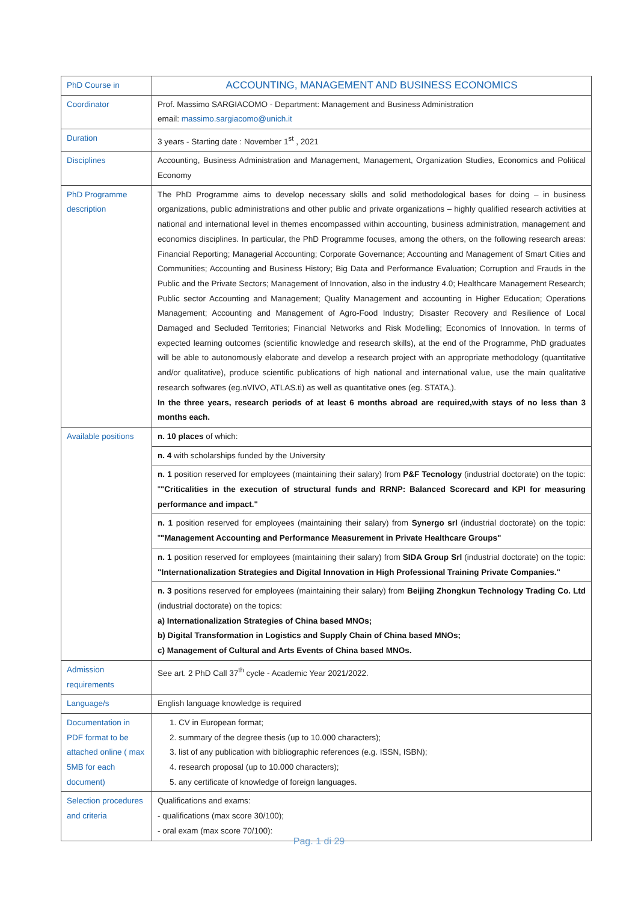| PhD Course in | ACCOUNTING, MANAGEMENT AND BUSINESS ECONOMICS |
| Coordinator | Prof. Massimo SARGIACOMO - Department: Management and Business Administration email: massimo.sargiacomo@unich.it |
| Duration | 3 years - Starting date : November 1<sup>st</sup> , 2021 |
| Disciplines | Accounting, Business Administration and Management, Management, Organization Studies, Economics and Political Economy |
| PhD Programme description | The PhD Programme aims to develop necessary skills and solid methodological bases for doing – in business organizations, public administrations and other public and private organizations – highly qualified research activities at national and international level in themes encompassed within accounting, business administration, management and economics disciplines. In particular, the PhD Programme focuses, among the others, on the following research areas: Financial Reporting; Managerial Accounting; Corporate Governance; Accounting and Management of Smart Cities and Communities; Accounting and Business History; Big Data and Performance Evaluation; Corruption and Frauds in the Public and the Private Sectors; Management of Innovation, also in the industry 4.0; Healthcare Management Research; Public sector Accounting and Management; Quality Management and accounting in Higher Education; Operations Management; Accounting and Management of Agro-Food Industry; Disaster Recovery and Resilience of Local Damaged and Secluded Territories; Financial Networks and Risk Modelling; Economics of Innovation. In terms of expected learning outcomes (scientific knowledge and research skills), at the end of the Programme, PhD graduates will be able to autonomously elaborate and develop a research project with an appropriate methodology (quantitative and/or qualitative), produce scientific publications of high national and international value, use the main qualitative research softwares (eg.nVIVO, ATLAS.ti) as well as quantitative ones (eg. STATA,). In the three years, research periods of at least 6 months abroad are required,with stays of no less than 3 months each. |
| Available positions | n. 10 places of which: |
| | n. 4 with scholarships funded by the University |
| | n. 1 position reserved for employees (maintaining their salary) from P&F Tecnology (industrial doctorate) on the topic: " "Criticalities in the execution of structural funds and RRNP: Balanced Scorecard and KPI for measuring performance and impact." |
| | n. 1 position reserved for employees (maintaining their salary) from Synergo srl (industrial doctorate) on the topic: " "Management Accounting and Performance Measurement in Private Healthcare Groups" |
| | n. 1 position reserved for employees (maintaining their salary) from SIDA Group Srl (industrial doctorate) on the topic: "Internationalization Strategies and Digital Innovation in High Professional Training Private Companies." |
| | n. 3 positions reserved for employees (maintaining their salary) from Beijing Zhongkun Technology Trading Co. Ltd (industrial doctorate) on the topics: a) Internationalization Strategies of China based MNOs; b) Digital Transformation in Logistics and Supply Chain of China based MNOs; c) Management of Cultural and Arts Events of China based MNOs. |
| Admission requirements | See art. 2 PhD Call 37<sup>th</sup> cycle - Academic Year 2021/2022. |
| Language/s | English language knowledge is required |
| Documentation in PDF format to be attached online ( max 5MB for each document) | 1. CV in European format; 2. summary of the degree thesis (up to 10.000 characters); 3. list of any publication with bibliographic references (e.g. ISSN, ISBN); 4. research proposal (up to 10.000 characters); 5. any certificate of knowledge of foreign languages. |
| Selection procedures and criteria | Qualifications and exams: - qualifications (max score 30/100); - oral exam (max score 70/100): |
Pag. 1 di 29